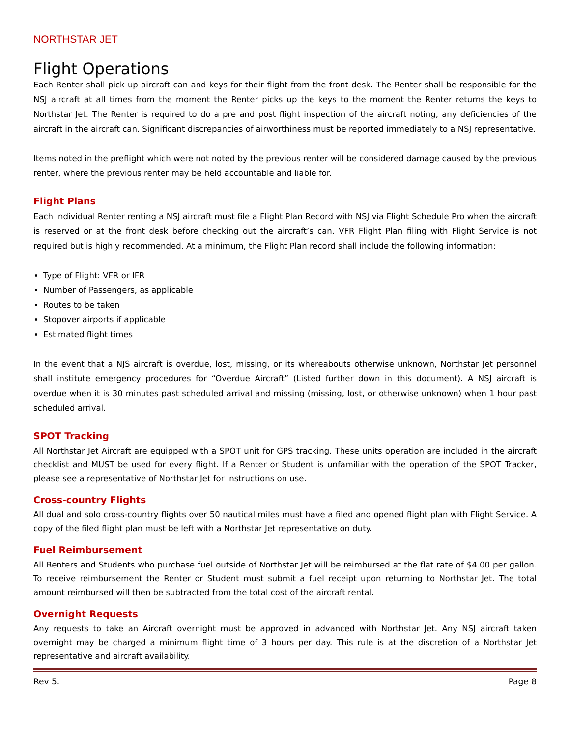NORTHSTAR JET
Flight Operations
Each Renter shall pick up aircraft can and keys for their flight from the front desk. The Renter shall be responsible for the NSJ aircraft at all times from the moment the Renter picks up the keys to the moment the Renter returns the keys to Northstar Jet. The Renter is required to do a pre and post flight inspection of the aircraft noting, any deficiencies of the aircraft in the aircraft can. Significant discrepancies of airworthiness must be reported immediately to a NSJ representative.
Items noted in the preflight which were not noted by the previous renter will be considered damage caused by the previous renter, where the previous renter may be held accountable and liable for.
Flight Plans
Each individual Renter renting a NSJ aircraft must file a Flight Plan Record with NSJ via Flight Schedule Pro when the aircraft is reserved or at the front desk before checking out the aircraft’s can. VFR Flight Plan filing with Flight Service is not required but is highly recommended. At a minimum, the Flight Plan record shall include the following information:
Type of Flight: VFR or IFR
Number of Passengers, as applicable
Routes to be taken
Stopover airports if applicable
Estimated flight times
In the event that a NJS aircraft is overdue, lost, missing, or its whereabouts otherwise unknown, Northstar Jet personnel shall institute emergency procedures for “Overdue Aircraft” (Listed further down in this document). A NSJ aircraft is overdue when it is 30 minutes past scheduled arrival and missing (missing, lost, or otherwise unknown) when 1 hour past scheduled arrival.
SPOT Tracking
All Northstar Jet Aircraft are equipped with a SPOT unit for GPS tracking. These units operation are included in the aircraft checklist and MUST be used for every flight. If a Renter or Student is unfamiliar with the operation of the SPOT Tracker, please see a representative of Northstar Jet for instructions on use.
Cross-country Flights
All dual and solo cross-country flights over 50 nautical miles must have a filed and opened flight plan with Flight Service. A copy of the filed flight plan must be left with a Northstar Jet representative on duty.
Fuel Reimbursement
All Renters and Students who purchase fuel outside of Northstar Jet will be reimbursed at the flat rate of $4.00 per gallon. To receive reimbursement the Renter or Student must submit a fuel receipt upon returning to Northstar Jet. The total amount reimbursed will then be subtracted from the total cost of the aircraft rental.
Overnight Requests
Any requests to take an Aircraft overnight must be approved in advanced with Northstar Jet. Any NSJ aircraft taken overnight may be charged a minimum flight time of 3 hours per day. This rule is at the discretion of a Northstar Jet representative and aircraft availability.
Rev 5. Page 8